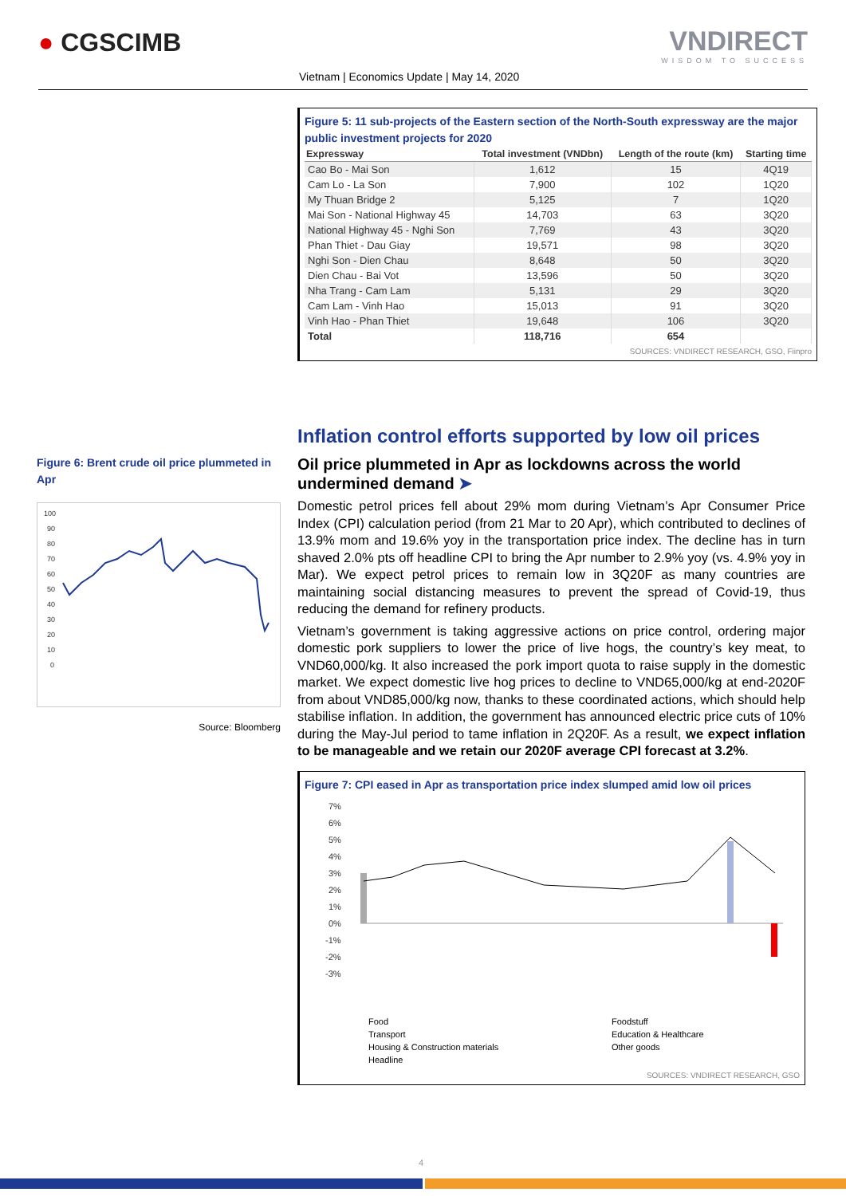● CGSCIMB VNDIRECT
WISDOM TO SUCCESS
Vietnam | Economics Update | May 14, 2020
Figure 5: 11 sub-projects of the Eastern section of the North-South expressway are the major public investment projects for 2020
| Expressway | Total investment (VNDbn) | Length of the route (km) | Starting time |
| --- | --- | --- | --- |
| Cao Bo - Mai Son | 1,612 | 15 | 4Q19 |
| Cam Lo - La Son | 7,900 | 102 | 1Q20 |
| My Thuan Bridge 2 | 5,125 | 7 | 1Q20 |
| Mai Son - National Highway 45 | 14,703 | 63 | 3Q20 |
| National Highway 45 - Nghi Son | 7,769 | 43 | 3Q20 |
| Phan Thiet - Dau Giay | 19,571 | 98 | 3Q20 |
| Nghi Son - Dien Chau | 8,648 | 50 | 3Q20 |
| Dien Chau - Bai Vot | 13,596 | 50 | 3Q20 |
| Nha Trang - Cam Lam | 5,131 | 29 | 3Q20 |
| Cam Lam - Vinh Hao | 15,013 | 91 | 3Q20 |
| Vinh Hao - Phan Thiet | 19,648 | 106 | 3Q20 |
| Total | 118,716 | 654 | |
SOURCES: VNDIRECT RESEARCH, GSO, Fiinpro
Figure 6: Brent crude oil price plummeted in Apr
100
90
80
70
60
50
40
30
20
10
0
Source: Bloomberg
Inflation control efforts supported by low oil prices
Oil price plummeted in Apr as lockdowns across the world undermined demand ➤
Domestic petrol prices fell about 29% mom during Vietnam’s Apr Consumer Price Index (CPI) calculation period (from 21 Mar to 20 Apr), which contributed to declines of 13.9% mom and 19.6% yoy in the transportation price index. The decline has in turn shaved 2.0% pts off headline CPI to bring the Apr number to 2.9% yoy (vs. 4.9% yoy in Mar). We expect petrol prices to remain low in 3Q20F as many countries are maintaining social distancing measures to prevent the spread of Covid-19, thus reducing the demand for refinery products.
Vietnam’s government is taking aggressive actions on price control, ordering major domestic pork suppliers to lower the price of live hogs, the country’s key meat, to VND60,000/kg. It also increased the pork import quota to raise supply in the domestic market. We expect domestic live hog prices to decline to VND65,000/kg at end-2020F from about VND85,000/kg now, thanks to these coordinated actions, which should help stabilise inflation. In addition, the government has announced electric price cuts of 10% during the May-Jul period to tame inflation in 2Q20F. As a result, we expect inflation to be manageable and we retain our 2020F average CPI forecast at 3.2%.
Figure 7: CPI eased in Apr as transportation price index slumped amid low oil prices
7%
6%
5%
4%
3%
2%
1%
0%
-1%
-2%
-3%
Food
Foodstuff
Transport
Education & Healthcare
Housing & Construction materials
Other goods
Headline
SOURCES: VNDIRECT RESEARCH, GSO
4